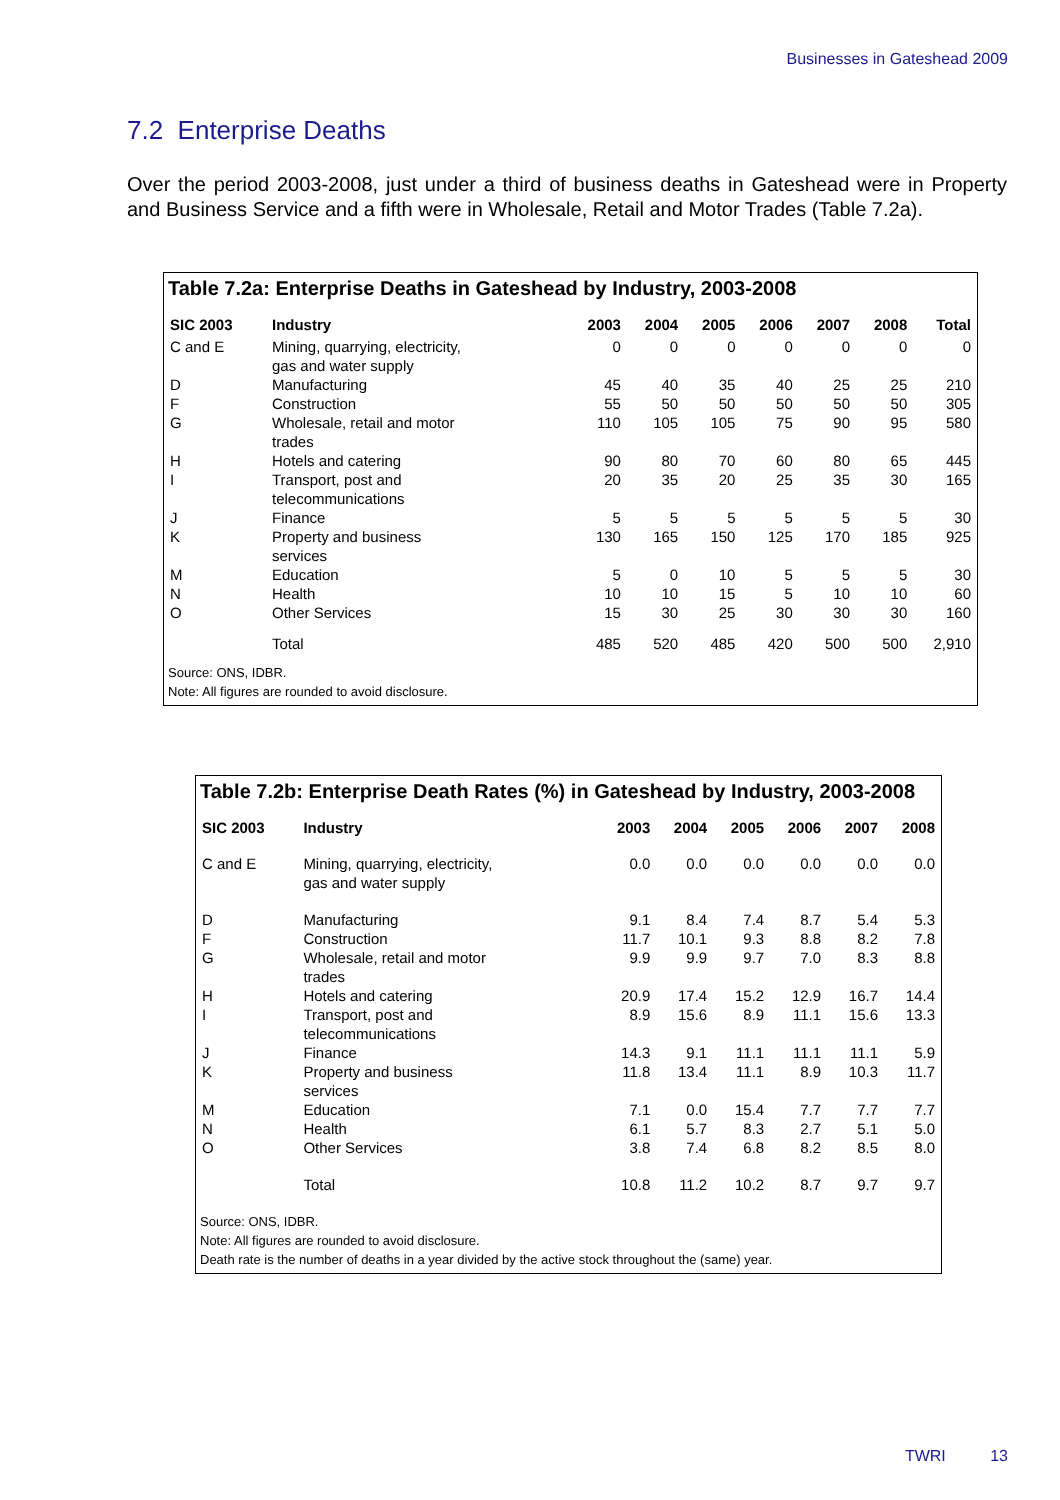Businesses in Gateshead 2009
7.2 Enterprise Deaths
Over the period 2003-2008, just under a third of business deaths in Gateshead were in Property and Business Service and a fifth were in Wholesale, Retail and Motor Trades (Table 7.2a).
Table 7.2a: Enterprise Deaths in Gateshead by Industry, 2003-2008
| SIC 2003 | Industry | 2003 | 2004 | 2005 | 2006 | 2007 | 2008 | Total |
| --- | --- | --- | --- | --- | --- | --- | --- | --- |
| C and E | Mining, quarrying, electricity, gas and water supply | 0 | 0 | 0 | 0 | 0 | 0 | 0 |
| D | Manufacturing | 45 | 40 | 35 | 40 | 25 | 25 | 210 |
| F | Construction | 55 | 50 | 50 | 50 | 50 | 50 | 305 |
| G | Wholesale, retail and motor trades | 110 | 105 | 105 | 75 | 90 | 95 | 580 |
| H | Hotels and catering | 90 | 80 | 70 | 60 | 80 | 65 | 445 |
| I | Transport, post and telecommunications | 20 | 35 | 20 | 25 | 35 | 30 | 165 |
| J | Finance | 5 | 5 | 5 | 5 | 5 | 5 | 30 |
| K | Property and business services | 130 | 165 | 150 | 125 | 170 | 185 | 925 |
| M | Education | 5 | 0 | 10 | 5 | 5 | 5 | 30 |
| N | Health | 10 | 10 | 15 | 5 | 10 | 10 | 60 |
| O | Other Services | 15 | 30 | 25 | 30 | 30 | 30 | 160 |
| | Total | 485 | 520 | 485 | 420 | 500 | 500 | 2,910 |
Source: ONS, IDBR.
Note: All figures are rounded to avoid disclosure.
Table 7.2b: Enterprise Death Rates (%) in Gateshead by Industry, 2003-2008
| SIC 2003 | Industry | 2003 | 2004 | 2005 | 2006 | 2007 | 2008 |
| --- | --- | --- | --- | --- | --- | --- | --- |
| C and E | Mining, quarrying, electricity, gas and water supply | 0.0 | 0.0 | 0.0 | 0.0 | 0.0 | 0.0 |
| D | Manufacturing | 9.1 | 8.4 | 7.4 | 8.7 | 5.4 | 5.3 |
| F | Construction | 11.7 | 10.1 | 9.3 | 8.8 | 8.2 | 7.8 |
| G | Wholesale, retail and motor trades | 9.9 | 9.9 | 9.7 | 7.0 | 8.3 | 8.8 |
| H | Hotels and catering | 20.9 | 17.4 | 15.2 | 12.9 | 16.7 | 14.4 |
| I | Transport, post and telecommunications | 8.9 | 15.6 | 8.9 | 11.1 | 15.6 | 13.3 |
| J | Finance | 14.3 | 9.1 | 11.1 | 11.1 | 11.1 | 5.9 |
| K | Property and business services | 11.8 | 13.4 | 11.1 | 8.9 | 10.3 | 11.7 |
| M | Education | 7.1 | 0.0 | 15.4 | 7.7 | 7.7 | 7.7 |
| N | Health | 6.1 | 5.7 | 8.3 | 2.7 | 5.1 | 5.0 |
| O | Other Services | 3.8 | 7.4 | 6.8 | 8.2 | 8.5 | 8.0 |
| | Total | 10.8 | 11.2 | 10.2 | 8.7 | 9.7 | 9.7 |
Source: ONS, IDBR.
Note: All figures are rounded to avoid disclosure.
Death rate is the number of deaths in a year divided by the active stock throughout the (same) year.
TWRI 13